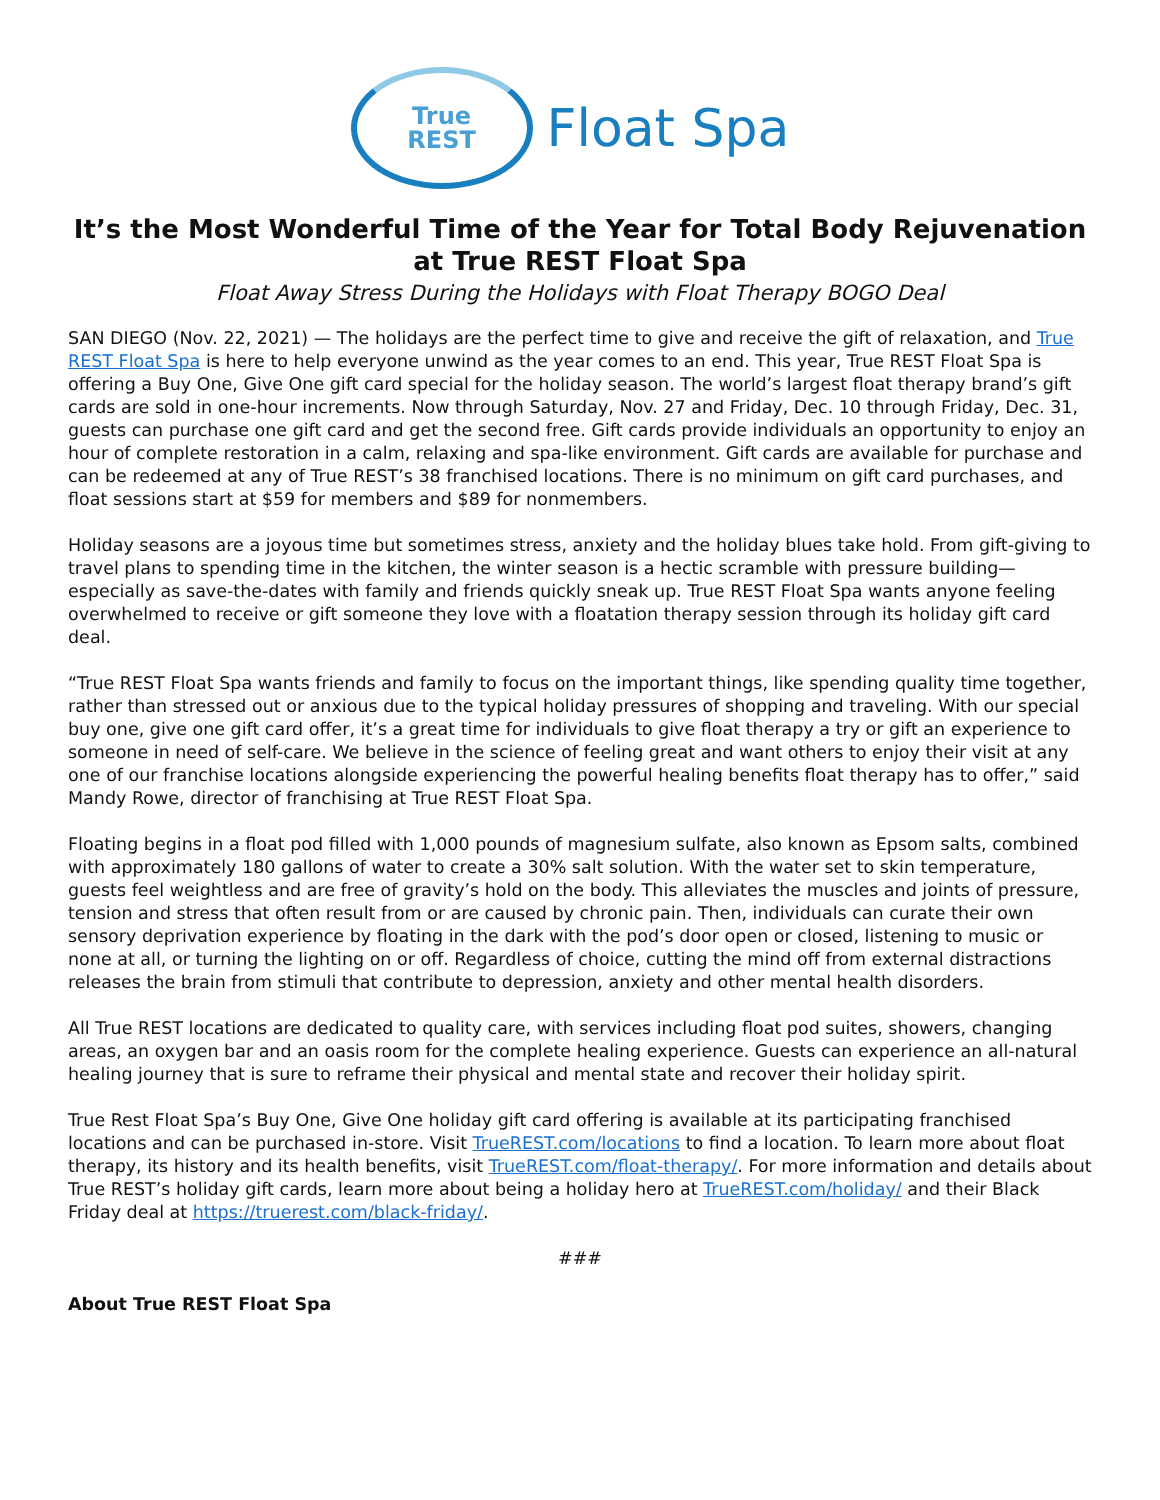True
REST
Float Spa
It’s the Most Wonderful Time of the Year for Total Body Rejuvenation at True REST Float Spa
Float Away Stress During the Holidays with Float Therapy BOGO Deal
SAN DIEGO (Nov. 22, 2021) — The holidays are the perfect time to give and receive the gift of relaxation, and True REST Float Spa is here to help everyone unwind as the year comes to an end. This year, True REST Float Spa is offering a Buy One, Give One gift card special for the holiday season. The world’s largest float therapy brand’s gift cards are sold in one-hour increments. Now through Saturday, Nov. 27 and Friday, Dec. 10 through Friday, Dec. 31, guests can purchase one gift card and get the second free. Gift cards provide individuals an opportunity to enjoy an hour of complete restoration in a calm, relaxing and spa-like environment. Gift cards are available for purchase and can be redeemed at any of True REST’s 38 franchised locations. There is no minimum on gift card purchases, and float sessions start at $59 for members and $89 for nonmembers.
Holiday seasons are a joyous time but sometimes stress, anxiety and the holiday blues take hold. From gift-giving to travel plans to spending time in the kitchen, the winter season is a hectic scramble with pressure building—especially as save-the-dates with family and friends quickly sneak up. True REST Float Spa wants anyone feeling overwhelmed to receive or gift someone they love with a floatation therapy session through its holiday gift card deal.
“True REST Float Spa wants friends and family to focus on the important things, like spending quality time together, rather than stressed out or anxious due to the typical holiday pressures of shopping and traveling. With our special buy one, give one gift card offer, it’s a great time for individuals to give float therapy a try or gift an experience to someone in need of self-care. We believe in the science of feeling great and want others to enjoy their visit at any one of our franchise locations alongside experiencing the powerful healing benefits float therapy has to offer,” said Mandy Rowe, director of franchising at True REST Float Spa.
Floating begins in a float pod filled with 1,000 pounds of magnesium sulfate, also known as Epsom salts, combined with approximately 180 gallons of water to create a 30% salt solution. With the water set to skin temperature, guests feel weightless and are free of gravity’s hold on the body. This alleviates the muscles and joints of pressure, tension and stress that often result from or are caused by chronic pain. Then, individuals can curate their own sensory deprivation experience by floating in the dark with the pod’s door open or closed, listening to music or none at all, or turning the lighting on or off. Regardless of choice, cutting the mind off from external distractions releases the brain from stimuli that contribute to depression, anxiety and other mental health disorders.
All True REST locations are dedicated to quality care, with services including float pod suites, showers, changing areas, an oxygen bar and an oasis room for the complete healing experience. Guests can experience an all-natural healing journey that is sure to reframe their physical and mental state and recover their holiday spirit.
True Rest Float Spa’s Buy One, Give One holiday gift card offering is available at its participating franchised locations and can be purchased in-store. Visit TrueREST.com/locations to find a location. To learn more about float therapy, its history and its health benefits, visit TrueREST.com/float-therapy/. For more information and details about True REST’s holiday gift cards, learn more about being a holiday hero at TrueREST.com/holiday/ and their Black Friday deal at https://truerest.com/black-friday/.
###
About True REST Float Spa